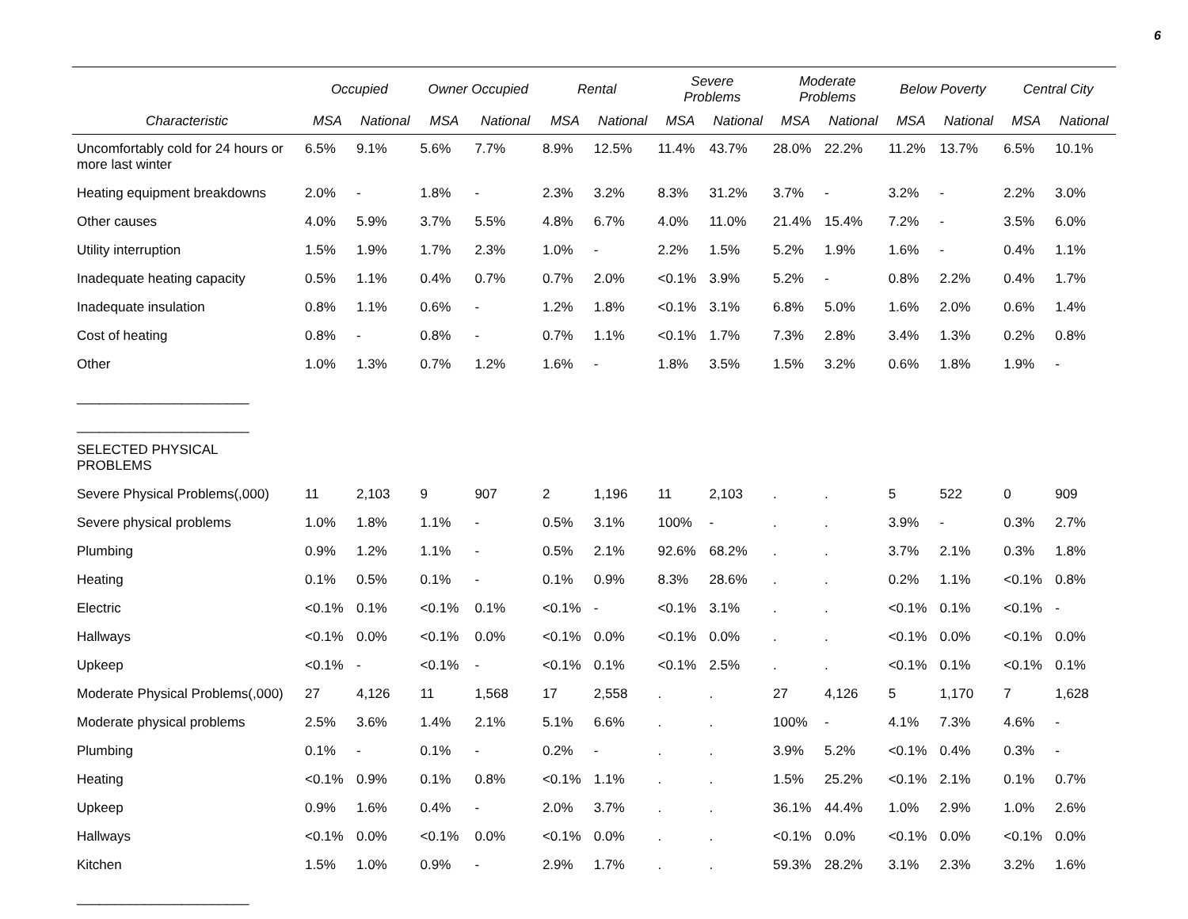6
| | Occupied | | Owner Occupied | | Rental | | Severe Problems | | Moderate Problems | | Below Poverty | | Central City | |
| --- | --- | --- | --- | --- | --- | --- | --- | --- | --- | --- | --- | --- | --- | --- |
| Characteristic | MSA | National | MSA | National | MSA | National | MSA | National | MSA | National | MSA | National | MSA | National |
| Uncomfortably cold for 24 hours or more last winter | 6.5% | 9.1% | 5.6% | 7.7% | 8.9% | 12.5% | 11.4% | 43.7% | 28.0% | 22.2% | 11.2% | 13.7% | 6.5% | 10.1% |
| Heating equipment breakdowns | 2.0% | - | 1.8% | - | 2.3% | 3.2% | 8.3% | 31.2% | 3.7% | - | 3.2% | - | 2.2% | 3.0% |
| Other causes | 4.0% | 5.9% | 3.7% | 5.5% | 4.8% | 6.7% | 4.0% | 11.0% | 21.4% | 15.4% | 7.2% | - | 3.5% | 6.0% |
| Utility interruption | 1.5% | 1.9% | 1.7% | 2.3% | 1.0% | - | 2.2% | 1.5% | 5.2% | 1.9% | 1.6% | - | 0.4% | 1.1% |
| Inadequate heating capacity | 0.5% | 1.1% | 0.4% | 0.7% | 0.7% | 2.0% | <0.1% | 3.9% | 5.2% | - | 0.8% | 2.2% | 0.4% | 1.7% |
| Inadequate insulation | 0.8% | 1.1% | 0.6% | - | 1.2% | 1.8% | <0.1% | 3.1% | 6.8% | 5.0% | 1.6% | 2.0% | 0.6% | 1.4% |
| Cost of heating | 0.8% | - | 0.8% | - | 0.7% | 1.1% | <0.1% | 1.7% | 7.3% | 2.8% | 3.4% | 1.3% | 0.2% | 0.8% |
| Other | 1.0% | 1.3% | 0.7% | 1.2% | 1.6% | - | 1.8% | 3.5% | 1.5% | 3.2% | 0.6% | 1.8% | 1.9% | - |
| _______________________ | | | | | | | | | | | | | | |
| _______________________ | | | | | | | | | | | | | | |
| SELECTED PHYSICAL PROBLEMS | | | | | | | | | | | | | | |
| Severe Physical Problems(,000) | 11 | 2,103 | 9 | 907 | 2 | 1,196 | 11 | 2,103 | . | . | 5 | 522 | 0 | 909 |
| Severe physical problems | 1.0% | 1.8% | 1.1% | - | 0.5% | 3.1% | 100% | - | . | . | 3.9% | - | 0.3% | 2.7% |
| Plumbing | 0.9% | 1.2% | 1.1% | - | 0.5% | 2.1% | 92.6% | 68.2% | . | . | 3.7% | 2.1% | 0.3% | 1.8% |
| Heating | 0.1% | 0.5% | 0.1% | - | 0.1% | 0.9% | 8.3% | 28.6% | . | . | 0.2% | 1.1% | <0.1% | 0.8% |
| Electric | <0.1% | 0.1% | <0.1% | 0.1% | <0.1% | - | <0.1% | 3.1% | . | . | <0.1% | 0.1% | <0.1% | - |
| Hallways | <0.1% | 0.0% | <0.1% | 0.0% | <0.1% | 0.0% | <0.1% | 0.0% | . | . | <0.1% | 0.0% | <0.1% | 0.0% |
| Upkeep | <0.1% | - | <0.1% | - | <0.1% | 0.1% | <0.1% | 2.5% | . | . | <0.1% | 0.1% | <0.1% | 0.1% |
| Moderate Physical Problems(,000) | 27 | 4,126 | 11 | 1,568 | 17 | 2,558 | . | . | 27 | 4,126 | 5 | 1,170 | 7 | 1,628 |
| Moderate physical problems | 2.5% | 3.6% | 1.4% | 2.1% | 5.1% | 6.6% | . | . | 100% | - | 4.1% | 7.3% | 4.6% | - |
| Plumbing | 0.1% | - | 0.1% | - | 0.2% | - | . | . | 3.9% | 5.2% | <0.1% | 0.4% | 0.3% | - |
| Heating | <0.1% | 0.9% | 0.1% | 0.8% | <0.1% | 1.1% | . | . | 1.5% | 25.2% | <0.1% | 2.1% | 0.1% | 0.7% |
| Upkeep | 0.9% | 1.6% | 0.4% | - | 2.0% | 3.7% | . | . | 36.1% | 44.4% | 1.0% | 2.9% | 1.0% | 2.6% |
| Hallways | <0.1% | 0.0% | <0.1% | 0.0% | <0.1% | 0.0% | . | . | <0.1% | 0.0% | <0.1% | 0.0% | <0.1% | 0.0% |
| Kitchen | 1.5% | 1.0% | 0.9% | - | 2.9% | 1.7% | . | . | 59.3% | 28.2% | 3.1% | 2.3% | 3.2% | 1.6% |
| _______________________ | | | | | | | | | | | | | | |